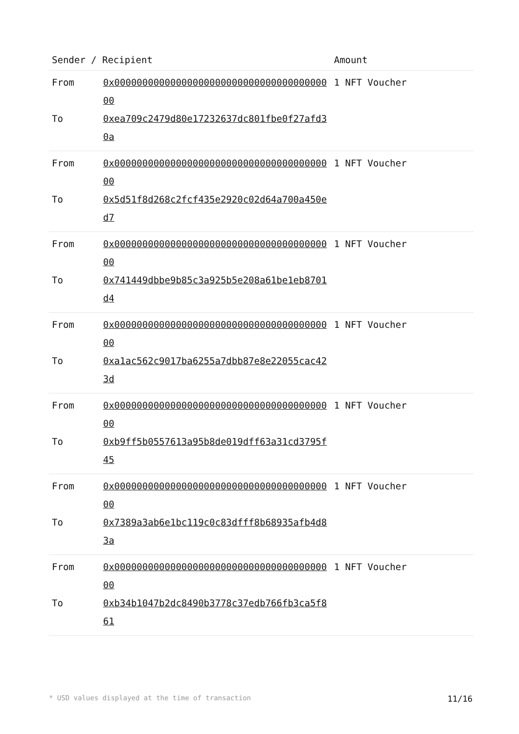| Sender / Recipient | | Amount |
| --- | --- | --- |
| From | 0x0000000000000000000000000000000000000000 | 1 NFT Voucher |
| To | 0xea709c2479d80e17232637dc801fbe0f27afd30a | |
| From | 0x0000000000000000000000000000000000000000 | 1 NFT Voucher |
| To | 0x5d51f8d268c2fcf435e2920c02d64a700a450ed7 | |
| From | 0x0000000000000000000000000000000000000000 | 1 NFT Voucher |
| To | 0x741449dbbe9b85c3a925b5e208a61be1eb8701d4 | |
| From | 0x0000000000000000000000000000000000000000 | 1 NFT Voucher |
| To | 0xa1ac562c9017ba6255a7dbb87e8e22055cac423d | |
| From | 0x0000000000000000000000000000000000000000 | 1 NFT Voucher |
| To | 0xb9ff5b0557613a95b8de019dff63a31cd3795f45 | |
| From | 0x0000000000000000000000000000000000000000 | 1 NFT Voucher |
| To | 0x7389a3ab6e1bc119c0c83dfff8b68935afb4d83a | |
| From | 0x0000000000000000000000000000000000000000 | 1 NFT Voucher |
| To | 0xb34b1047b2dc8490b3778c37edb766fb3ca5f861 | |
* USD values displayed at the time of transaction 11/16